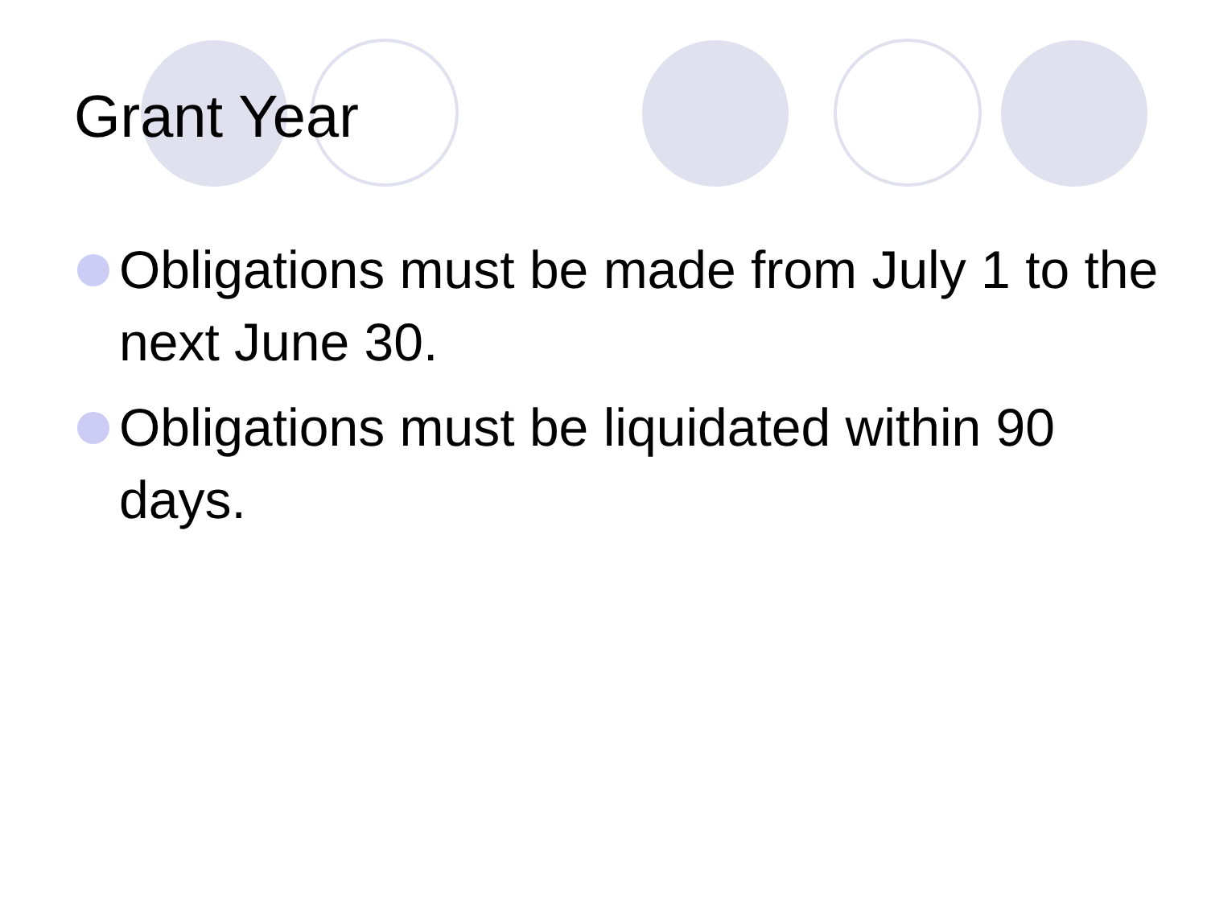Grant Year
Obligations must be made from July 1 to the next June 30.
Obligations must be liquidated within 90 days.